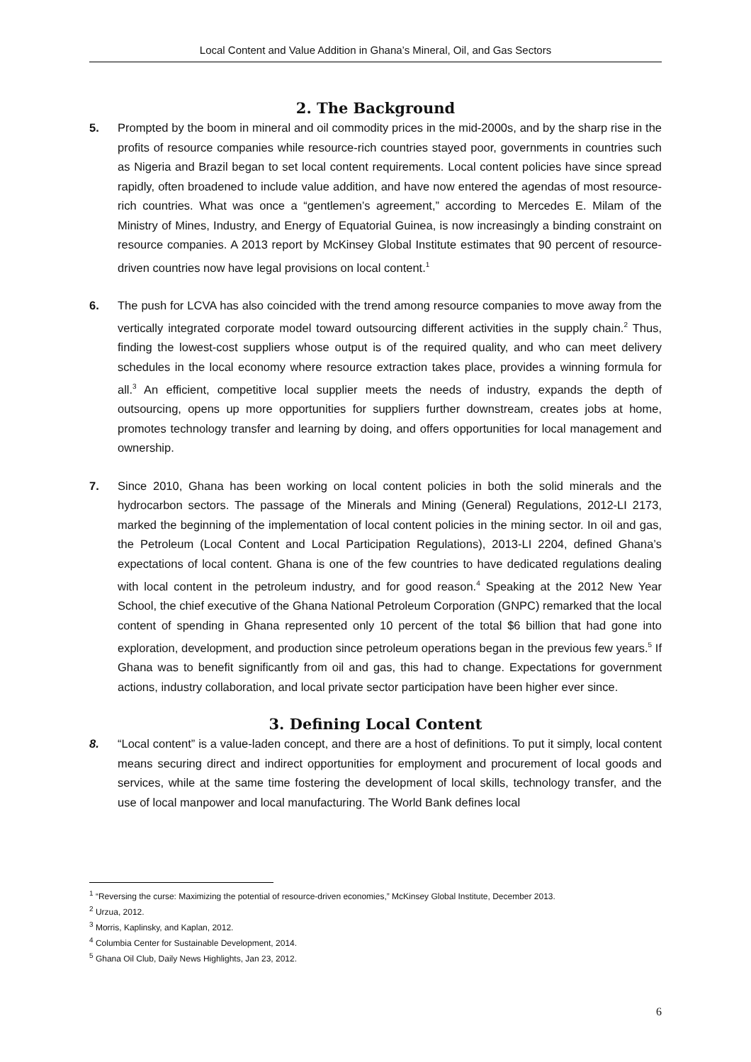Local Content and Value Addition in Ghana’s Mineral, Oil, and Gas Sectors
2. The Background
5. Prompted by the boom in mineral and oil commodity prices in the mid-2000s, and by the sharp rise in the profits of resource companies while resource-rich countries stayed poor, governments in countries such as Nigeria and Brazil began to set local content requirements. Local content policies have since spread rapidly, often broadened to include value addition, and have now entered the agendas of most resource-rich countries. What was once a “gentlemen’s agreement,” according to Mercedes E. Milam of the Ministry of Mines, Industry, and Energy of Equatorial Guinea, is now increasingly a binding constraint on resource companies. A 2013 report by McKinsey Global Institute estimates that 90 percent of resource-driven countries now have legal provisions on local content.<sup>1</sup>
6. The push for LCVA has also coincided with the trend among resource companies to move away from the vertically integrated corporate model toward outsourcing different activities in the supply chain.<sup>2</sup> Thus, finding the lowest-cost suppliers whose output is of the required quality, and who can meet delivery schedules in the local economy where resource extraction takes place, provides a winning formula for all.<sup>3</sup> An efficient, competitive local supplier meets the needs of industry, expands the depth of outsourcing, opens up more opportunities for suppliers further downstream, creates jobs at home, promotes technology transfer and learning by doing, and offers opportunities for local management and ownership.
7. Since 2010, Ghana has been working on local content policies in both the solid minerals and the hydrocarbon sectors. The passage of the Minerals and Mining (General) Regulations, 2012-LI 2173, marked the beginning of the implementation of local content policies in the mining sector. In oil and gas, the Petroleum (Local Content and Local Participation Regulations), 2013-LI 2204, defined Ghana’s expectations of local content. Ghana is one of the few countries to have dedicated regulations dealing with local content in the petroleum industry, and for good reason.<sup>4</sup> Speaking at the 2012 New Year School, the chief executive of the Ghana National Petroleum Corporation (GNPC) remarked that the local content of spending in Ghana represented only 10 percent of the total $6 billion that had gone into exploration, development, and production since petroleum operations began in the previous few years.<sup>5</sup> If Ghana was to benefit significantly from oil and gas, this had to change. Expectations for government actions, industry collaboration, and local private sector participation have been higher ever since.
3. Defining Local Content
8. “Local content” is a value-laden concept, and there are a host of definitions. To put it simply, local content means securing direct and indirect opportunities for employment and procurement of local goods and services, while at the same time fostering the development of local skills, technology transfer, and the use of local manpower and local manufacturing. The World Bank defines local
<sup>1</sup> “Reversing the curse: Maximizing the potential of resource-driven economies,” McKinsey Global Institute, December 2013.
<sup>2</sup> Urzua, 2012.
<sup>3</sup> Morris, Kaplinsky, and Kaplan, 2012.
<sup>4</sup> Columbia Center for Sustainable Development, 2014.
<sup>5</sup> Ghana Oil Club, Daily News Highlights, Jan 23, 2012.
6